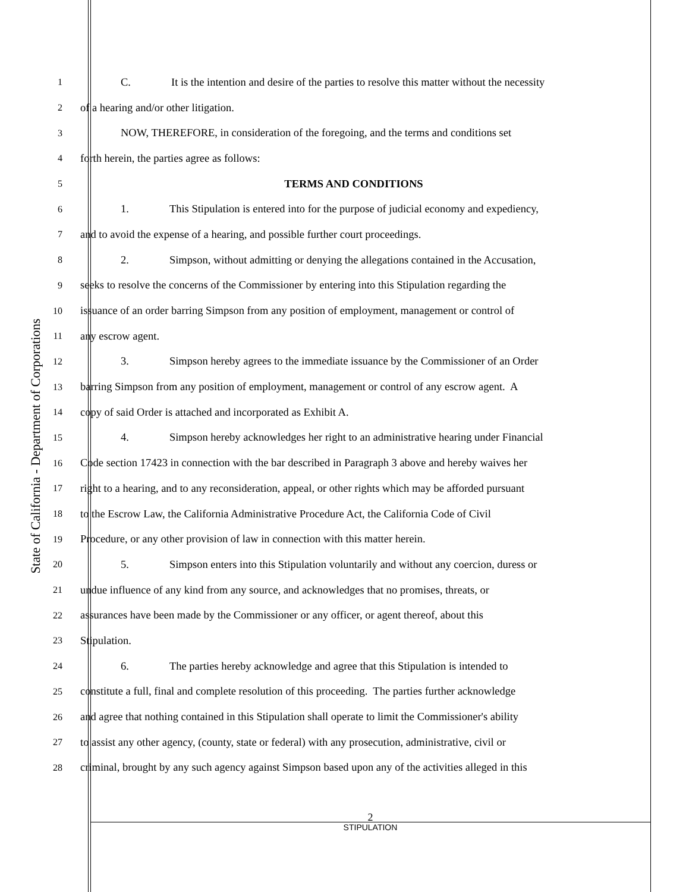State of California - Department of Corporations
1
C. It is the intention and desire of the parties to resolve this matter without the necessity
2
of a hearing and/or other litigation.
3
NOW, THEREFORE, in consideration of the foregoing, and the terms and conditions set
4
forth herein, the parties agree as follows:
5
TERMS AND CONDITIONS
6
1. This Stipulation is entered into for the purpose of judicial economy and expediency,
7
and to avoid the expense of a hearing, and possible further court proceedings.
8
2. Simpson, without admitting or denying the allegations contained in the Accusation,
9
seeks to resolve the concerns of the Commissioner by entering into this Stipulation regarding the
10
issuance of an order barring Simpson from any position of employment, management or control of
11
any escrow agent.
12
3. Simpson hereby agrees to the immediate issuance by the Commissioner of an Order
13
barring Simpson from any position of employment, management or control of any escrow agent. A
14
copy of said Order is attached and incorporated as Exhibit A.
15
4. Simpson hereby acknowledges her right to an administrative hearing under Financial
16
Code section 17423 in connection with the bar described in Paragraph 3 above and hereby waives her
17
right to a hearing, and to any reconsideration, appeal, or other rights which may be afforded pursuant
18
to the Escrow Law, the California Administrative Procedure Act, the California Code of Civil
19
Procedure, or any other provision of law in connection with this matter herein.
20
5. Simpson enters into this Stipulation voluntarily and without any coercion, duress or
21
undue influence of any kind from any source, and acknowledges that no promises, threats, or
22
assurances have been made by the Commissioner or any officer, or agent thereof, about this
23
Stipulation.
24
6. The parties hereby acknowledge and agree that this Stipulation is intended to
25
constitute a full, final and complete resolution of this proceeding. The parties further acknowledge
26
and agree that nothing contained in this Stipulation shall operate to limit the Commissioner's ability
27
to assist any other agency, (county, state or federal) with any prosecution, administrative, civil or
28
criminal, brought by any such agency against Simpson based upon any of the activities alleged in this
2
STIPULATION